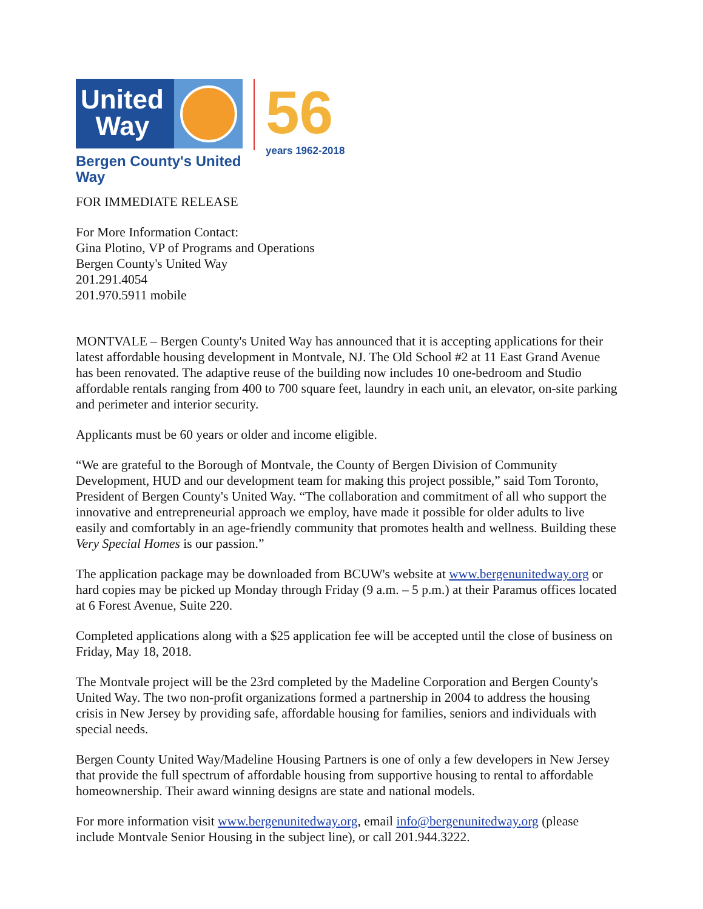United
Way
Bergen County's United Way
56
years 1962-2018
FOR IMMEDIATE RELEASE
For More Information Contact:
Gina Plotino, VP of Programs and Operations
Bergen County's United Way
201.291.4054
201.970.5911 mobile
MONTVALE – Bergen County's United Way has announced that it is accepting applications for their latest affordable housing development in Montvale, NJ. The Old School #2 at 11 East Grand Avenue has been renovated. The adaptive reuse of the building now includes 10 one-bedroom and Studio affordable rentals ranging from 400 to 700 square feet, laundry in each unit, an elevator, on-site parking and perimeter and interior security.
Applicants must be 60 years or older and income eligible.
“We are grateful to the Borough of Montvale, the County of Bergen Division of Community Development, HUD and our development team for making this project possible,” said Tom Toronto, President of Bergen County's United Way. “The collaboration and commitment of all who support the innovative and entrepreneurial approach we employ, have made it possible for older adults to live easily and comfortably in an age-friendly community that promotes health and wellness. Building these Very Special Homes is our passion.”
The application package may be downloaded from BCUW's website at www.bergenunitedway.org or hard copies may be picked up Monday through Friday (9 a.m. – 5 p.m.) at their Paramus offices located at 6 Forest Avenue, Suite 220.
Completed applications along with a $25 application fee will be accepted until the close of business on Friday, May 18, 2018.
The Montvale project will be the 23rd completed by the Madeline Corporation and Bergen County's United Way. The two non-profit organizations formed a partnership in 2004 to address the housing crisis in New Jersey by providing safe, affordable housing for families, seniors and individuals with special needs.
Bergen County United Way/Madeline Housing Partners is one of only a few developers in New Jersey that provide the full spectrum of affordable housing from supportive housing to rental to affordable homeownership. Their award winning designs are state and national models.
For more information visit www.bergenunitedway.org, email info@bergenunitedway.org (please include Montvale Senior Housing in the subject line), or call 201.944.3222.